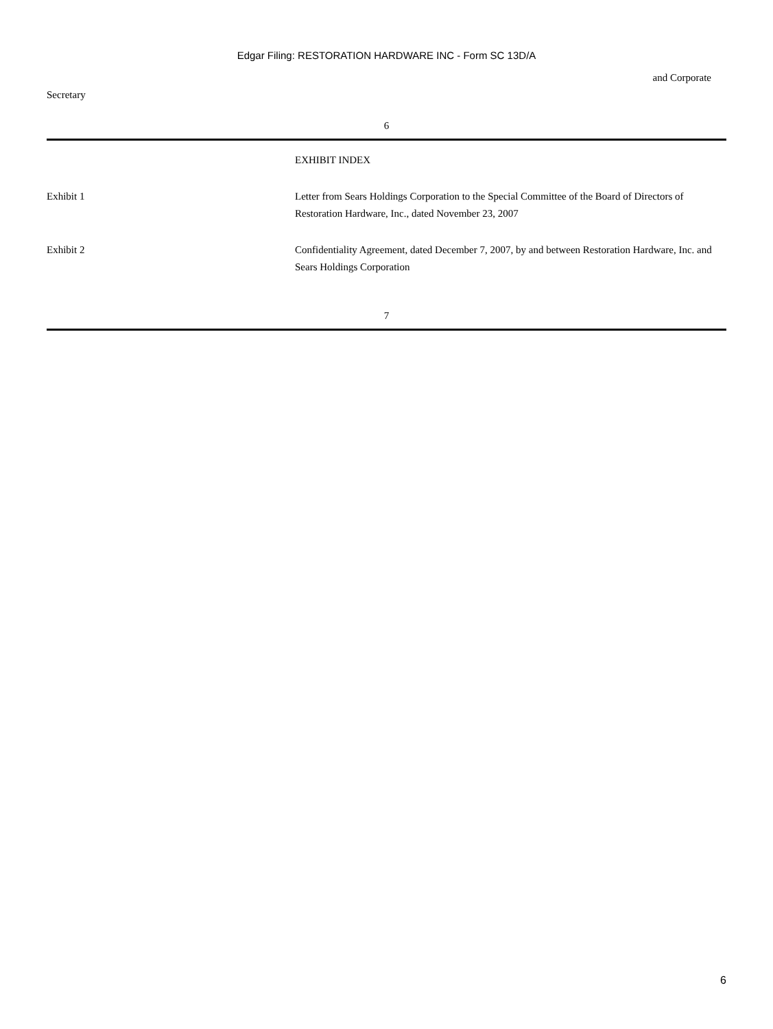Edgar Filing: RESTORATION HARDWARE INC - Form SC 13D/A
and Corporate
Secretary
6
| | EXHIBIT INDEX |
| Exhibit 1 | Letter from Sears Holdings Corporation to the Special Committee of the Board of Directors of Restoration Hardware, Inc., dated November 23, 2007 |
| Exhibit 2 | Confidentiality Agreement, dated December 7, 2007, by and between Restoration Hardware, Inc. and Sears Holdings Corporation |
7
6